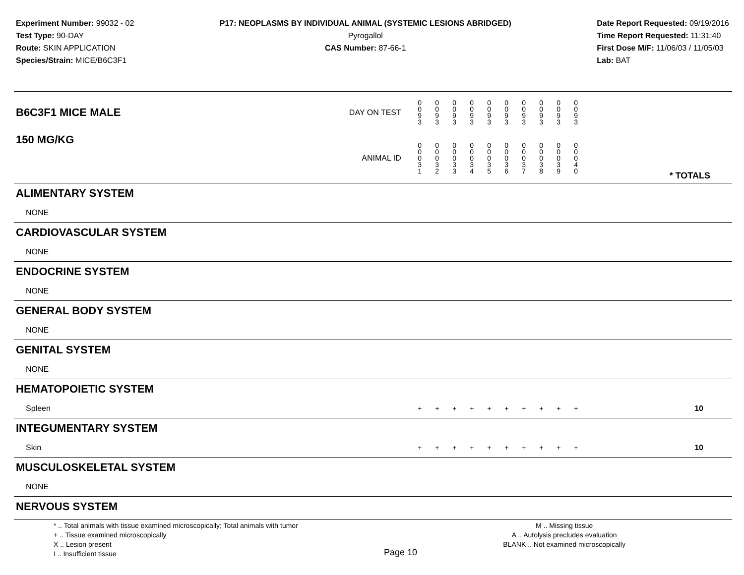Experiment Number: 99032 - 02
Test Type: 90-DAY
Route: SKIN APPLICATION
Species/Strain: MICE/B6C3F1
P17: NEOPLASMS BY INDIVIDUAL ANIMAL (SYSTEMIC LESIONS ABRIDGED)
Pyrogallol
CAS Number: 87-66-1
Date Report Requested: 09/19/2016
Time Report Requested: 11:31:40
First Dose M/F: 11/06/03 / 11/05/03
Lab: BAT
| B6C3F1 MICE MALE | DAY ON TEST | 0 0 9 3 | 0 0 9 3 | 0 0 9 3 | 0 0 9 3 | 0 0 9 3 | 0 0 9 3 | 0 0 9 3 | 0 0 9 3 | 0 0 9 3 | 0 0 9 3 | | |
| 150 MG/KG | ANIMAL ID | 0 0 0 3 1 | 0 0 0 3 2 | 0 0 0 3 3 | 0 0 0 3 4 | 0 0 0 3 5 | 0 0 0 3 6 | 0 0 0 3 7 | 0 0 0 3 8 | 0 0 0 3 9 | 0 0 0 4 0 | | * TOTALS |
| ALIMENTARY SYSTEM | | | | | | | | | | | | | |
| NONE | | | | | | | | | | | | | |
| CARDIOVASCULAR SYSTEM | | | | | | | | | | | | | |
| NONE | | | | | | | | | | | | | |
| ENDOCRINE SYSTEM | | | | | | | | | | | | | |
| NONE | | | | | | | | | | | | | |
| GENERAL BODY SYSTEM | | | | | | | | | | | | | |
| NONE | | | | | | | | | | | | | |
| GENITAL SYSTEM | | | | | | | | | | | | | |
| NONE | | | | | | | | | | | | | |
| HEMATOPOIETIC SYSTEM | | | | | | | | | | | | | |
| Spleen | | + | + | + | + | + | + | + | + | + | + | | 10 |
| INTEGUMENTARY SYSTEM | | | | | | | | | | | | | |
| Skin | | + | + | + | + | + | + | + | + | + | + | | 10 |
| MUSCULOSKELETAL SYSTEM | | | | | | | | | | | | | |
| NONE | | | | | | | | | | | | | |
| NERVOUS SYSTEM | | | | | | | | | | | | | |
* .. Total animals with tissue examined microscopically; Total animals with tumor
+ .. Tissue examined microscopically
X .. Lesion present
I .. Insufficient tissue
Page 10
M .. Missing tissue
A .. Autolysis precludes evaluation
BLANK .. Not examined microscopically